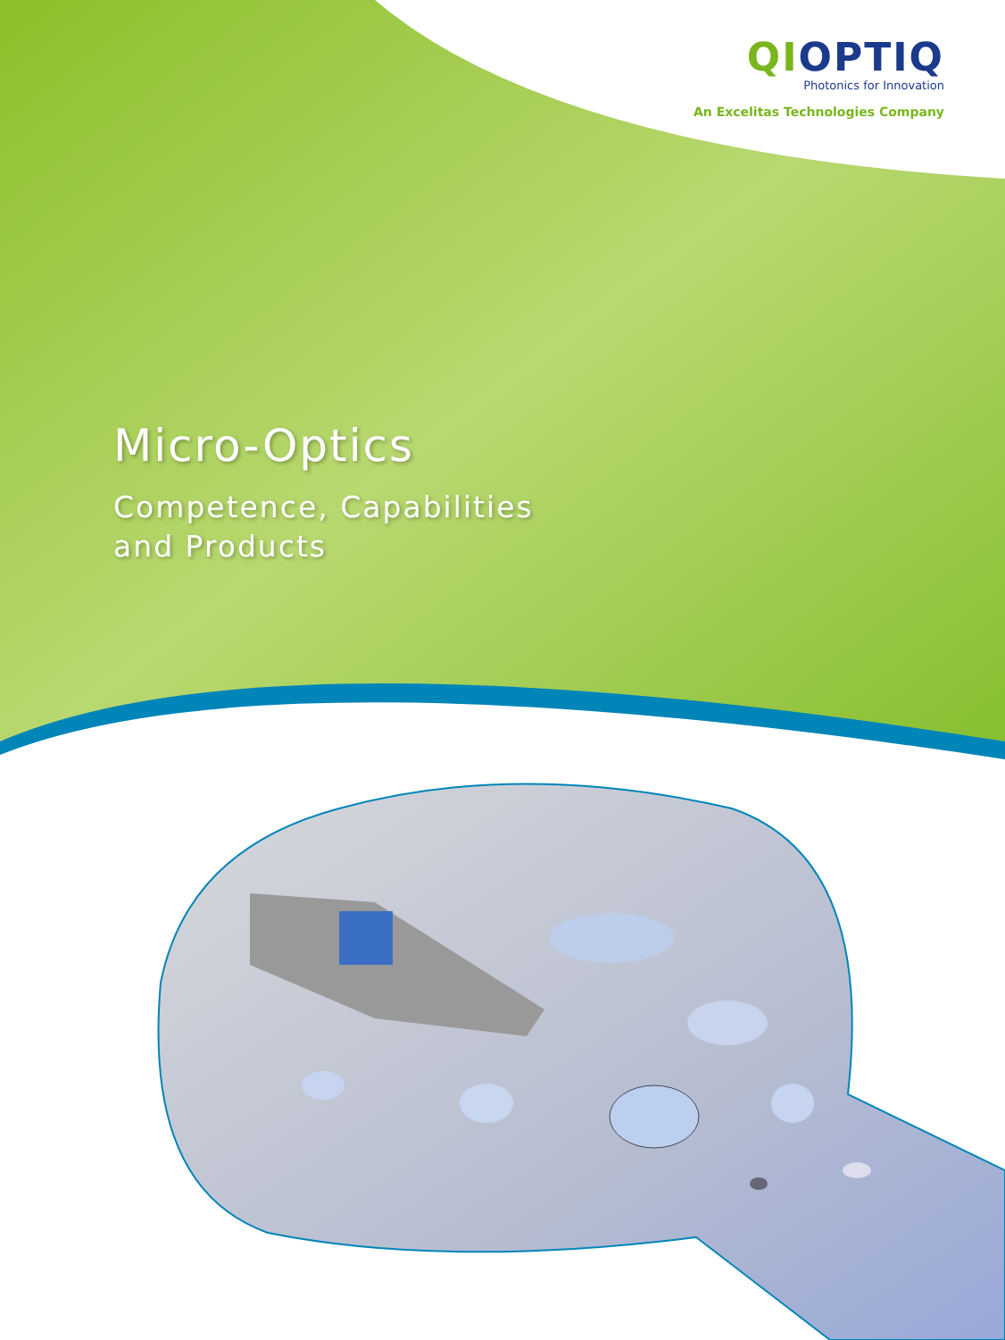QIOPTIQ
Photonics for Innovation
An Excelitas Technologies Company
Micro-Optics
Competence, Capabilities
and Products